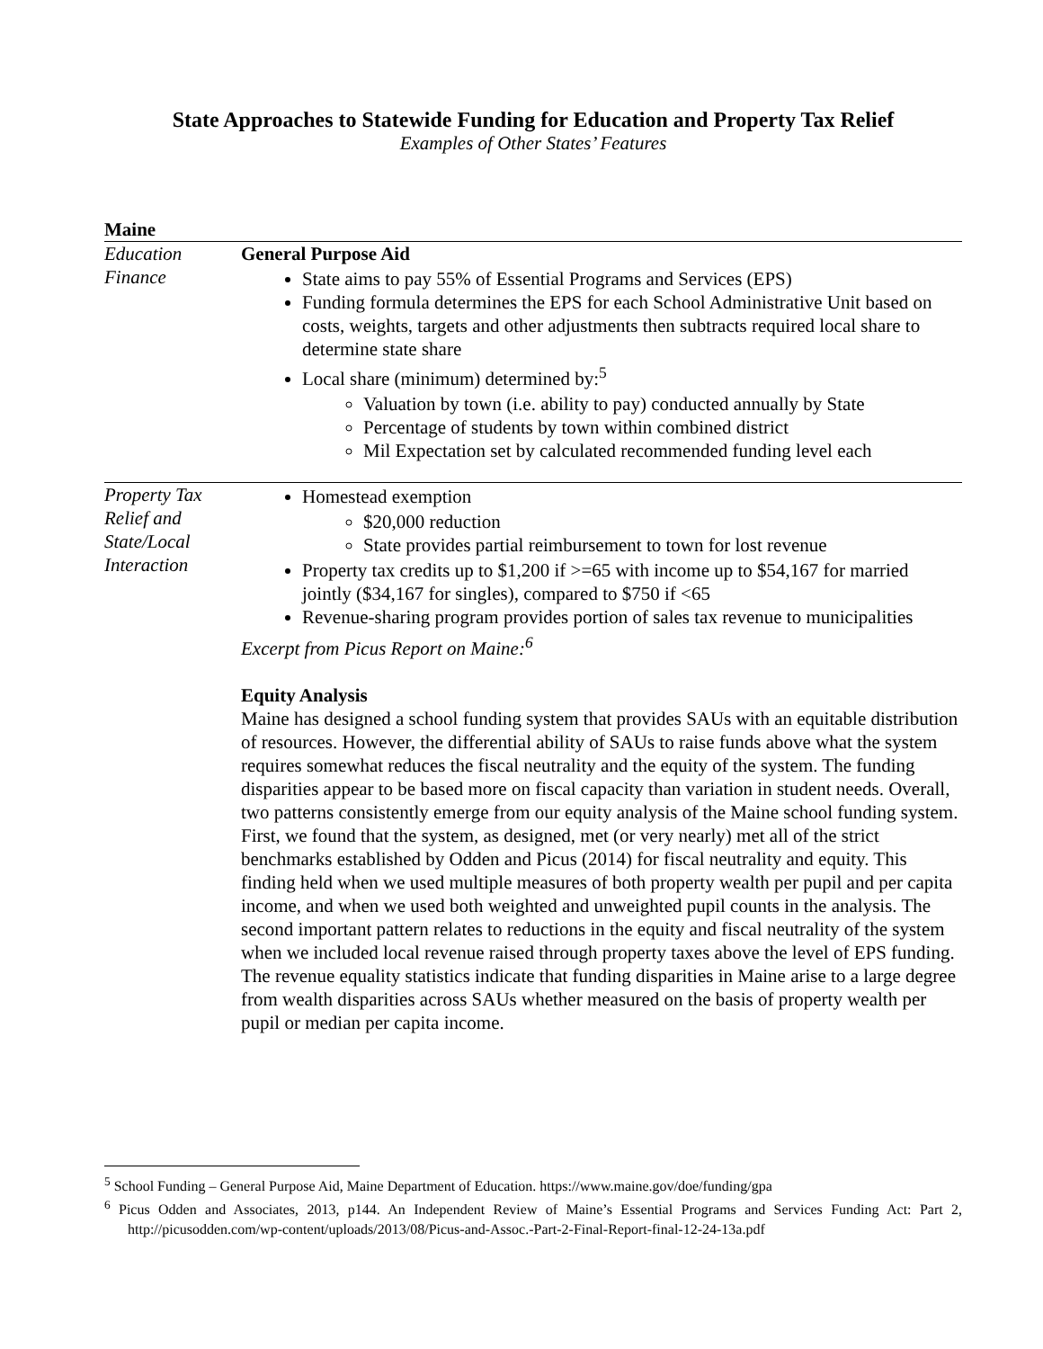State Approaches to Statewide Funding for Education and Property Tax Relief
Examples of Other States’ Features
| Maine | |
| Education Finance | General Purpose Aid State aims to pay 55% of Essential Programs and Services (EPS) Funding formula determines the EPS for each School Administrative Unit based on costs, weights, targets and other adjustments then subtracts required local share to determine state share Local share (minimum) determined by:<sup>5</sup> Valuation by town (i.e. ability to pay) conducted annually by State Percentage of students by town within combined district Mil Expectation set by calculated recommended funding level each |
| Property Tax Relief and State/Local Interaction | Homestead exemption $20,000 reduction State provides partial reimbursement to town for lost revenue Property tax credits up to $1,200 if >=65 with income up to $54,167 for married jointly ($34,167 for singles), compared to $750 if <65 Revenue-sharing program provides portion of sales tax revenue to municipalities Excerpt from Picus Report on Maine:<sup>6</sup> Equity Analysis Maine has designed a school funding system that provides SAUs with an equitable distribution of resources. However, the differential ability of SAUs to raise funds above what the system requires somewhat reduces the fiscal neutrality and the equity of the system. The funding disparities appear to be based more on fiscal capacity than variation in student needs. Overall, two patterns consistently emerge from our equity analysis of the Maine school funding system. First, we found that the system, as designed, met (or very nearly) met all of the strict benchmarks established by Odden and Picus (2014) for fiscal neutrality and equity. This finding held when we used multiple measures of both property wealth per pupil and per capita income, and when we used both weighted and unweighted pupil counts in the analysis. The second important pattern relates to reductions in the equity and fiscal neutrality of the system when we included local revenue raised through property taxes above the level of EPS funding. The revenue equality statistics indicate that funding disparities in Maine arise to a large degree from wealth disparities across SAUs whether measured on the basis of property wealth per pupil or median per capita income. |
<sup>5</sup> School Funding – General Purpose Aid, Maine Department of Education. https://www.maine.gov/doe/funding/gpa
<sup>6</sup> Picus Odden and Associates, 2013, p144. An Independent Review of Maine’s Essential Programs and Services Funding Act: Part 2, http://picusodden.com/wp-content/uploads/2013/08/Picus-and-Assoc.-Part-2-Final-Report-final-12-24-13a.pdf